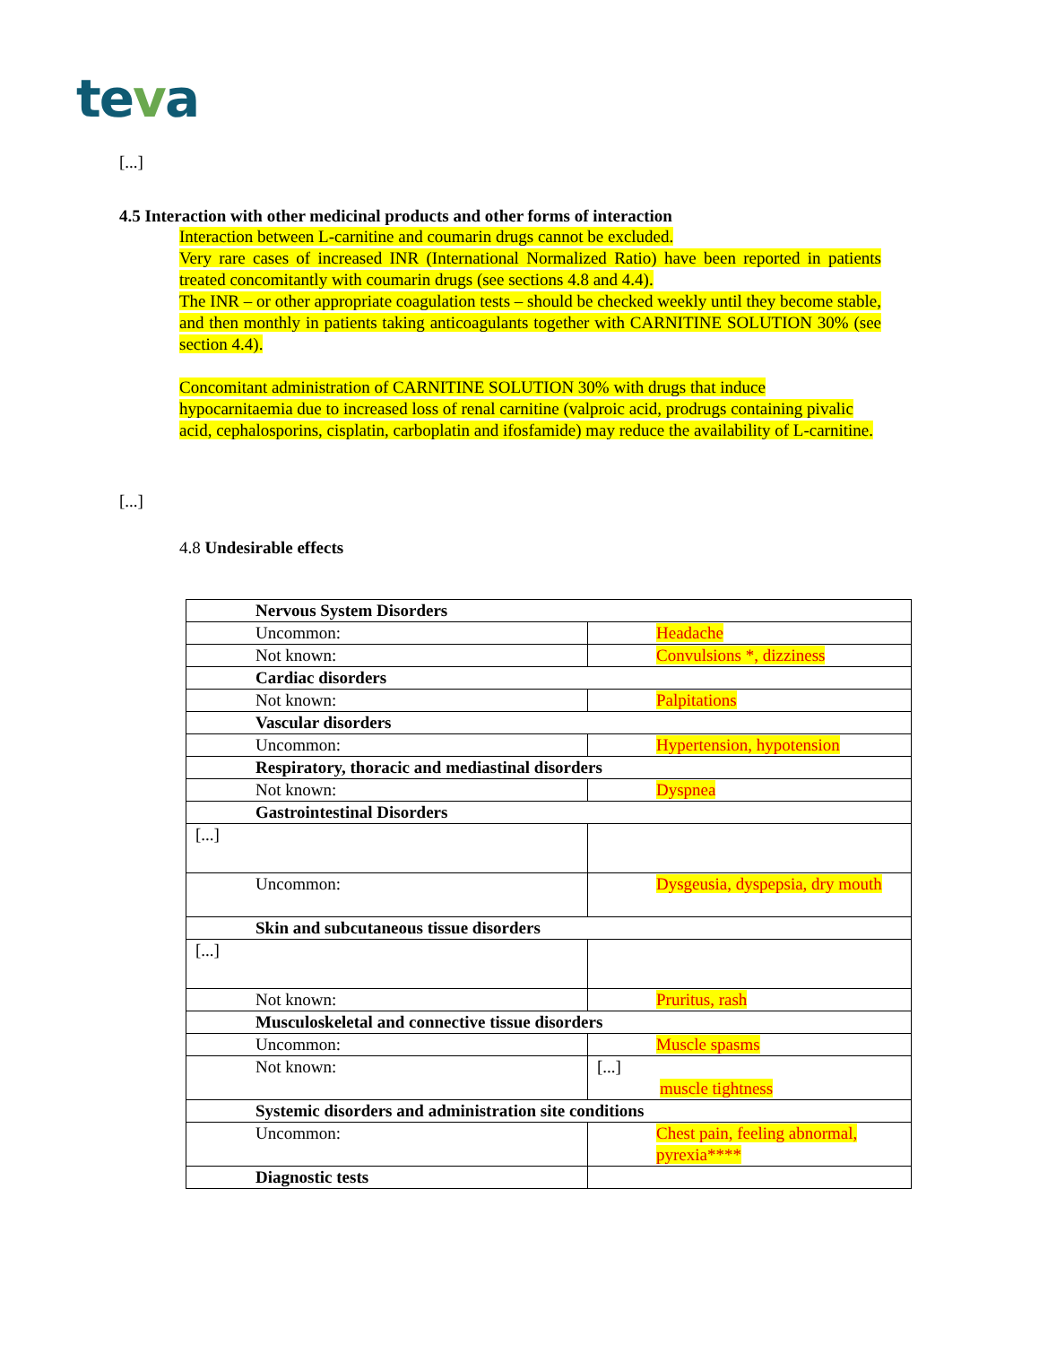teva
[...]
4.5 Interaction with other medicinal products and other forms of interaction
Interaction between L-carnitine and coumarin drugs cannot be excluded.
Very rare cases of increased INR (International Normalized Ratio) have been reported in patients treated concomitantly with coumarin drugs (see sections 4.8 and 4.4).
The INR – or other appropriate coagulation tests – should be checked weekly until they become stable, and then monthly in patients taking anticoagulants together with CARNITINE SOLUTION 30% (see section 4.4).
Concomitant administration of CARNITINE SOLUTION 30% with drugs that induce hypocarnitaemia due to increased loss of renal carnitine (valproic acid, prodrugs containing pivalic acid, cephalosporins, cisplatin, carboplatin and ifosfamide) may reduce the availability of L-carnitine.
[...]
4.8 Undesirable effects
| Nervous System Disorders | |
| Uncommon: | Headache |
| Not known: | Convulsions *, dizziness |
| Cardiac disorders | |
| Not known: | Palpitations |
| Vascular disorders | |
| Uncommon: | Hypertension, hypotension |
| Respiratory, thoracic and mediastinal disorders | |
| Not known: | Dyspnea |
| Gastrointestinal Disorders | |
| [...] | |
| Uncommon: | Dysgeusia, dyspepsia, dry mouth |
| Skin and subcutaneous tissue disorders | |
| [...] | |
| Not known: | Pruritus, rash |
| Musculoskeletal and connective tissue disorders | |
| Uncommon: | Muscle spasms |
| Not known: | [...] muscle tightness |
| Systemic disorders and administration site conditions | |
| Uncommon: | Chest pain, feeling abnormal, pyrexia**** |
| Diagnostic tests | |